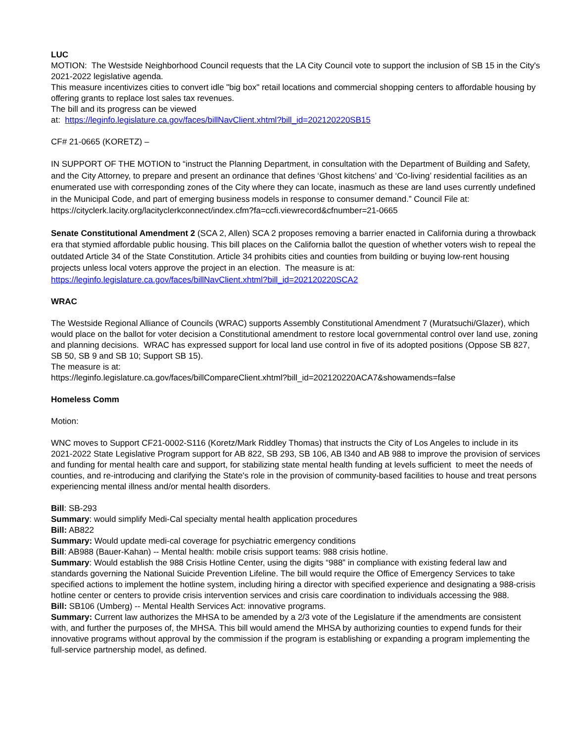LUC
MOTION: The Westside Neighborhood Council requests that the LA City Council vote to support the inclusion of SB 15 in the City's 2021-2022 legislative agenda.
This measure incentivizes cities to convert idle "big box" retail locations and commercial shopping centers to affordable housing by offering grants to replace lost sales tax revenues.
The bill and its progress can be viewed
at: https://leginfo.legislature.ca.gov/faces/billNavClient.xhtml?bill_id=202120220SB15
CF# 21-0665 (KORETZ) –
IN SUPPORT OF THE MOTION to “instruct the Planning Department, in consultation with the Department of Building and Safety, and the City Attorney, to prepare and present an ordinance that defines ‘Ghost kitchens’ and ‘Co-living’ residential facilities as an enumerated use with corresponding zones of the City where they can locate, inasmuch as these are land uses currently undefined in the Municipal Code, and part of emerging business models in response to consumer demand.” Council File at:
https://cityclerk.lacity.org/lacityclerkconnect/index.cfm?fa=ccfi.viewrecord&cfnumber=21-0665
Senate Constitutional Amendment 2 (SCA 2, Allen) SCA 2 proposes removing a barrier enacted in California during a throwback era that stymied affordable public housing. This bill places on the California ballot the question of whether voters wish to repeal the outdated Article 34 of the State Constitution. Article 34 prohibits cities and counties from building or buying low-rent housing projects unless local voters approve the project in an election. The measure is at: https://leginfo.legislature.ca.gov/faces/billNavClient.xhtml?bill_id=202120220SCA2
WRAC
The Westside Regional Alliance of Councils (WRAC) supports Assembly Constitutional Amendment 7 (Muratsuchi/Glazer), which would place on the ballot for voter decision a Constitutional amendment to restore local governmental control over land use, zoning and planning decisions. WRAC has expressed support for local land use control in five of its adopted positions (Oppose SB 827, SB 50, SB 9 and SB 10; Support SB 15).
The measure is at:
https://leginfo.legislature.ca.gov/faces/billCompareClient.xhtml?bill_id=202120220ACA7&showamends=false
Homeless Comm
Motion:
WNC moves to Support CF21-0002-S116 (Koretz/Mark Riddley Thomas) that instructs the City of Los Angeles to include in its 2021-2022 State Legislative Program support for AB 822, SB 293, SB 106, AB l340 and AB 988 to improve the provision of services and funding for mental health care and support, for stabilizing state mental health funding at levels sufficient to meet the needs of counties, and re-introducing and clarifying the State's role in the provision of community-based facilities to house and treat persons experiencing mental illness and/or mental health disorders.
Bill: SB-293
Summary: would simplify Medi-Cal specialty mental health application procedures
Bill: AB822
Summary: Would update medi-cal coverage for psychiatric emergency conditions
Bill: AB988 (Bauer-Kahan) -- Mental health: mobile crisis support teams: 988 crisis hotline.
Summary: Would establish the 988 Crisis Hotline Center, using the digits “988” in compliance with existing federal law and standards governing the National Suicide Prevention Lifeline. The bill would require the Office of Emergency Services to take specified actions to implement the hotline system, including hiring a director with specified experience and designating a 988-crisis hotline center or centers to provide crisis intervention services and crisis care coordination to individuals accessing the 988.
Bill: SB106 (Umberg) -- Mental Health Services Act: innovative programs.
Summary: Current law authorizes the MHSA to be amended by a 2/3 vote of the Legislature if the amendments are consistent with, and further the purposes of, the MHSA. This bill would amend the MHSA by authorizing counties to expend funds for their innovative programs without approval by the commission if the program is establishing or expanding a program implementing the full-service partnership model, as defined.